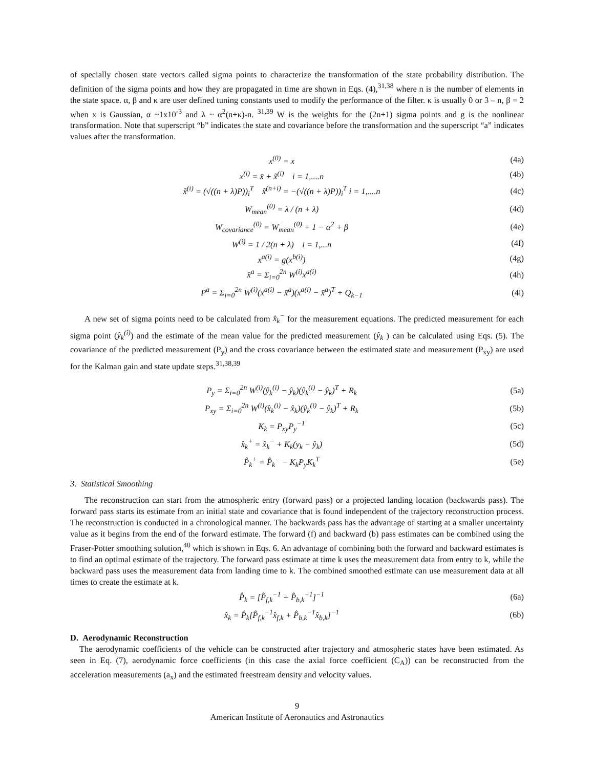of specially chosen state vectors called sigma points to characterize the transformation of the state probability distribution. The definition of the sigma points and how they are propagated in time are shown in Eqs. (4),<sup>31,38</sup> where n is the number of elements in the state space. α, β and κ are user defined tuning constants used to modify the performance of the filter. κ is usually 0 or 3 – n, β = 2 when x is Gaussian, α ~1x10<sup>-3</sup> and λ ~ α<sup>2</sup>(n+κ)-n. <sup>31,39</sup> W is the weights for the (2n+1) sigma points and g is the nonlinear transformation. Note that superscript “b” indicates the state and covariance before the transformation and the superscript “a” indicates values after the transformation.
x<sup>(0)</sup> = x̄ (4a)
x<sup>(i)</sup> = x̄ + x̃<sup>(i)</sup> i = 1,....n (4b)
x̃<sup>(i)</sup> = (√((n + λ)P))<sub>i</sub><sup>T</sup> x̃<sup>(n+i)</sup> = −(√((n + λ)P))<sub>i</sub><sup>T</sup> i = 1,....n (4c)
W<sub>mean</sub><sup>(0)</sup> = λ / (n + λ) (4d)
W<sub>covariance</sub><sup>(0)</sup> = W<sub>mean</sub><sup>(0)</sup> + 1 − α<sup>2</sup> + β (4e)
W<sup>(i)</sup> = 1 / 2(n + λ) i = 1,...n (4f)
x<sup>a(i)</sup> = g(x<sup>b(i)</sup>) (4g)
x̄<sup>a</sup> = Σ<sub>i=0</sub><sup>2n</sup> W<sup>(i)</sup>x<sup>a(i)</sup> (4h)
P<sup>a</sup> = Σ<sub>i=0</sub><sup>2n</sup> W<sup>(i)</sup>(x<sup>a(i)</sup> − x̄<sup>a</sup>)(x<sup>a(i)</sup> − x̄<sup>a</sup>)<sup>T</sup> + Q<sub>k−1</sub> (4i)
A new set of sigma points need to be calculated from x̂<sub>k</sub><sup>−</sup> for the measurement equations. The predicted measurement for each sigma point (ŷ<sub>k</sub><sup>(i)</sup>) and the estimate of the mean value for the predicted measurement (ŷ<sub>k</sub> ) can be calculated using Eqs. (5). The covariance of the predicted measurement (P<sub>y</sub>) and the cross covariance between the estimated state and measurement (P<sub>xy</sub>) are used for the Kalman gain and state update steps.<sup>31,38,39</sup>
P<sub>y</sub> = Σ<sub>i=0</sub><sup>2n</sup> W<sup>(i)</sup>(ŷ<sub>k</sub><sup>(i)</sup> − ŷ<sub>k</sub>)(ŷ<sub>k</sub><sup>(i)</sup> − ŷ<sub>k</sub>)<sup>T</sup> + R<sub>k</sub> (5a)
P<sub>xy</sub> = Σ<sub>i=0</sub><sup>2n</sup> W<sup>(i)</sup>(x̂<sub>k</sub><sup>(i)</sup> − x̂<sub>k</sub>)(ŷ<sub>k</sub><sup>(i)</sup> − ŷ<sub>k</sub>)<sup>T</sup> + R<sub>k</sub> (5b)
K<sub>k</sub> = P<sub>xy</sub>P<sub>y</sub><sup>−1</sup> (5c)
x̂<sub>k</sub><sup>+</sup> = x̂<sub>k</sub><sup>−</sup> + K<sub>k</sub>(y<sub>k</sub> − ŷ<sub>k</sub>) (5d)
P̂<sub>k</sub><sup>+</sup> = P̂<sub>k</sub><sup>−</sup> − K<sub>k</sub>P<sub>y</sub>K<sub>k</sub><sup>T</sup> (5e)
3. Statistical Smoothing
The reconstruction can start from the atmospheric entry (forward pass) or a projected landing location (backwards pass). The forward pass starts its estimate from an initial state and covariance that is found independent of the trajectory reconstruction process. The reconstruction is conducted in a chronological manner. The backwards pass has the advantage of starting at a smaller uncertainty value as it begins from the end of the forward estimate. The forward (f) and backward (b) pass estimates can be combined using the Fraser-Potter smoothing solution,<sup>40</sup> which is shown in Eqs. 6. An advantage of combining both the forward and backward estimates is to find an optimal estimate of the trajectory. The forward pass estimate at time k uses the measurement data from entry to k, while the backward pass uses the measurement data from landing time to k. The combined smoothed estimate can use measurement data at all times to create the estimate at k.
P̂<sub>k</sub> = [P̂<sub>f,k</sub><sup>−1</sup> + P̂<sub>b,k</sub><sup>−1</sup>]<sup>−1</sup> (6a)
x̂<sub>k</sub> = P̂<sub>k</sub>[P̂<sub>f,k</sub><sup>−1</sup>x̂<sub>f,k</sub> + P̂<sub>b,k</sub><sup>−1</sup>x̂<sub>b,k</sub>]<sup>−1</sup> (6b)
D. Aerodynamic Reconstruction
The aerodynamic coefficients of the vehicle can be constructed after trajectory and atmospheric states have been estimated. As seen in Eq. (7), aerodynamic force coefficients (in this case the axial force coefficient (C<sub>A</sub>)) can be reconstructed from the acceleration measurements (a<sub>x</sub>) and the estimated freestream density and velocity values.
9
American Institute of Aeronautics and Astronautics